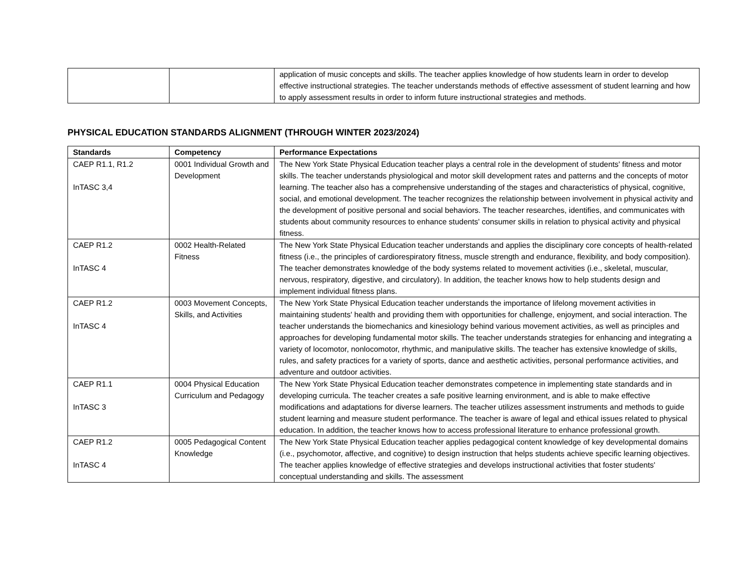| | | application of music concepts and skills. The teacher applies knowledge of how students learn in order to develop effective instructional strategies. The teacher understands methods of effective assessment of student learning and how to apply assessment results in order to inform future instructional strategies and methods. |
PHYSICAL EDUCATION STANDARDS ALIGNMENT (THROUGH WINTER 2023/2024)
| Standards | Competency | Performance Expectations |
| --- | --- | --- |
| CAEP R1.1, R1.2 InTASC 3,4 | 0001 Individual Growth and Development | The New York State Physical Education teacher plays a central role in the development of students' fitness and motor skills. The teacher understands physiological and motor skill development rates and patterns and the concepts of motor learning. The teacher also has a comprehensive understanding of the stages and characteristics of physical, cognitive, social, and emotional development. The teacher recognizes the relationship between involvement in physical activity and the development of positive personal and social behaviors. The teacher researches, identifies, and communicates with students about community resources to enhance students' consumer skills in relation to physical activity and physical fitness. |
| CAEP R1.2 InTASC 4 | 0002 Health-Related Fitness | The New York State Physical Education teacher understands and applies the disciplinary core concepts of health-related fitness (i.e., the principles of cardiorespiratory fitness, muscle strength and endurance, flexibility, and body composition). The teacher demonstrates knowledge of the body systems related to movement activities (i.e., skeletal, muscular, nervous, respiratory, digestive, and circulatory). In addition, the teacher knows how to help students design and implement individual fitness plans. |
| CAEP R1.2 InTASC 4 | 0003 Movement Concepts, Skills, and Activities | The New York State Physical Education teacher understands the importance of lifelong movement activities in maintaining students' health and providing them with opportunities for challenge, enjoyment, and social interaction. The teacher understands the biomechanics and kinesiology behind various movement activities, as well as principles and approaches for developing fundamental motor skills. The teacher understands strategies for enhancing and integrating a variety of locomotor, nonlocomotor, rhythmic, and manipulative skills. The teacher has extensive knowledge of skills, rules, and safety practices for a variety of sports, dance and aesthetic activities, personal performance activities, and adventure and outdoor activities. |
| CAEP R1.1 InTASC 3 | 0004 Physical Education Curriculum and Pedagogy | The New York State Physical Education teacher demonstrates competence in implementing state standards and in developing curricula. The teacher creates a safe positive learning environment, and is able to make effective modifications and adaptations for diverse learners. The teacher utilizes assessment instruments and methods to guide student learning and measure student performance. The teacher is aware of legal and ethical issues related to physical education. In addition, the teacher knows how to access professional literature to enhance professional growth. |
| CAEP R1.2 InTASC 4 | 0005 Pedagogical Content Knowledge | The New York State Physical Education teacher applies pedagogical content knowledge of key developmental domains (i.e., psychomotor, affective, and cognitive) to design instruction that helps students achieve specific learning objectives. The teacher applies knowledge of effective strategies and develops instructional activities that foster students' conceptual understanding and skills. The assessment |